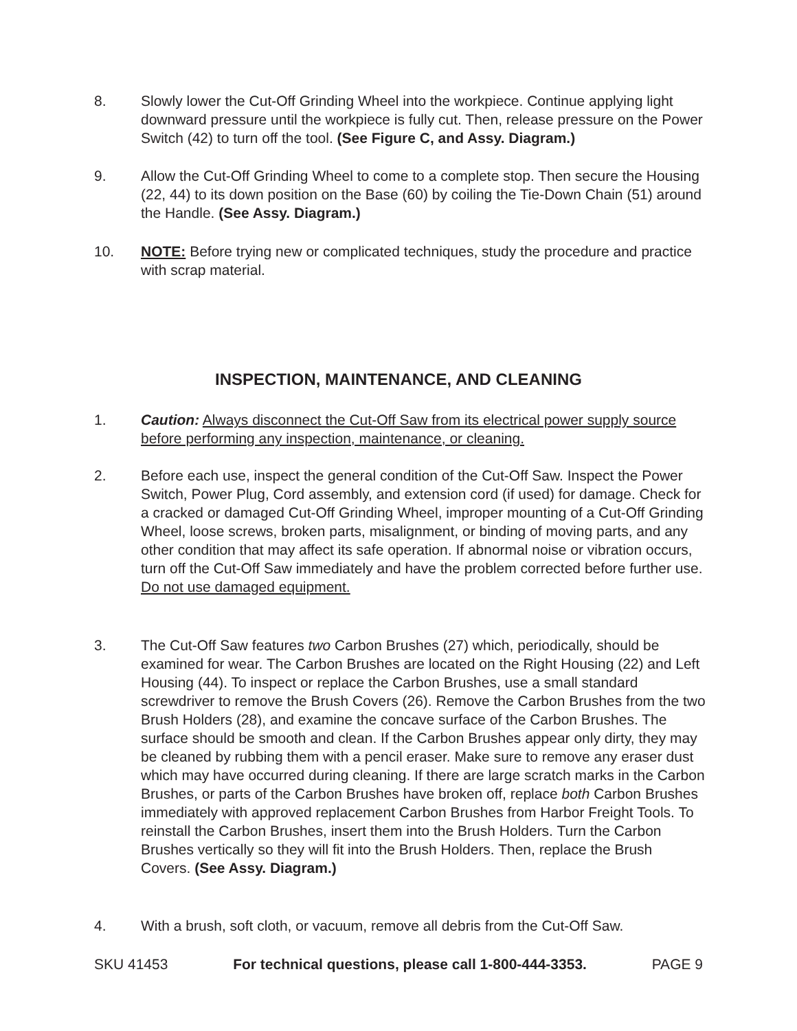8. Slowly lower the Cut-Off Grinding Wheel into the workpiece. Continue applying light downward pressure until the workpiece is fully cut. Then, release pressure on the Power Switch (42) to turn off the tool. (See Figure C, and Assy. Diagram.)
9. Allow the Cut-Off Grinding Wheel to come to a complete stop. Then secure the Housing (22, 44) to its down position on the Base (60) by coiling the Tie-Down Chain (51) around the Handle. (See Assy. Diagram.)
10. NOTE: Before trying new or complicated techniques, study the procedure and practice with scrap material.
INSPECTION, MAINTENANCE, AND CLEANING
1. Caution: Always disconnect the Cut-Off Saw from its electrical power supply source before performing any inspection, maintenance, or cleaning.
2. Before each use, inspect the general condition of the Cut-Off Saw. Inspect the Power Switch, Power Plug, Cord assembly, and extension cord (if used) for damage. Check for a cracked or damaged Cut-Off Grinding Wheel, improper mounting of a Cut-Off Grinding Wheel, loose screws, broken parts, misalignment, or binding of moving parts, and any other condition that may affect its safe operation. If abnormal noise or vibration occurs, turn off the Cut-Off Saw immediately and have the problem corrected before further use. Do not use damaged equipment.
3. The Cut-Off Saw features two Carbon Brushes (27) which, periodically, should be examined for wear. The Carbon Brushes are located on the Right Housing (22) and Left Housing (44). To inspect or replace the Carbon Brushes, use a small standard screwdriver to remove the Brush Covers (26). Remove the Carbon Brushes from the two Brush Holders (28), and examine the concave surface of the Carbon Brushes. The surface should be smooth and clean. If the Carbon Brushes appear only dirty, they may be cleaned by rubbing them with a pencil eraser. Make sure to remove any eraser dust which may have occurred during cleaning. If there are large scratch marks in the Carbon Brushes, or parts of the Carbon Brushes have broken off, replace both Carbon Brushes immediately with approved replacement Carbon Brushes from Harbor Freight Tools. To reinstall the Carbon Brushes, insert them into the Brush Holders. Turn the Carbon Brushes vertically so they will fit into the Brush Holders. Then, replace the Brush Covers. (See Assy. Diagram.)
4. With a brush, soft cloth, or vacuum, remove all debris from the Cut-Off Saw.
SKU 41453 For technical questions, please call 1-800-444-3353. PAGE 9